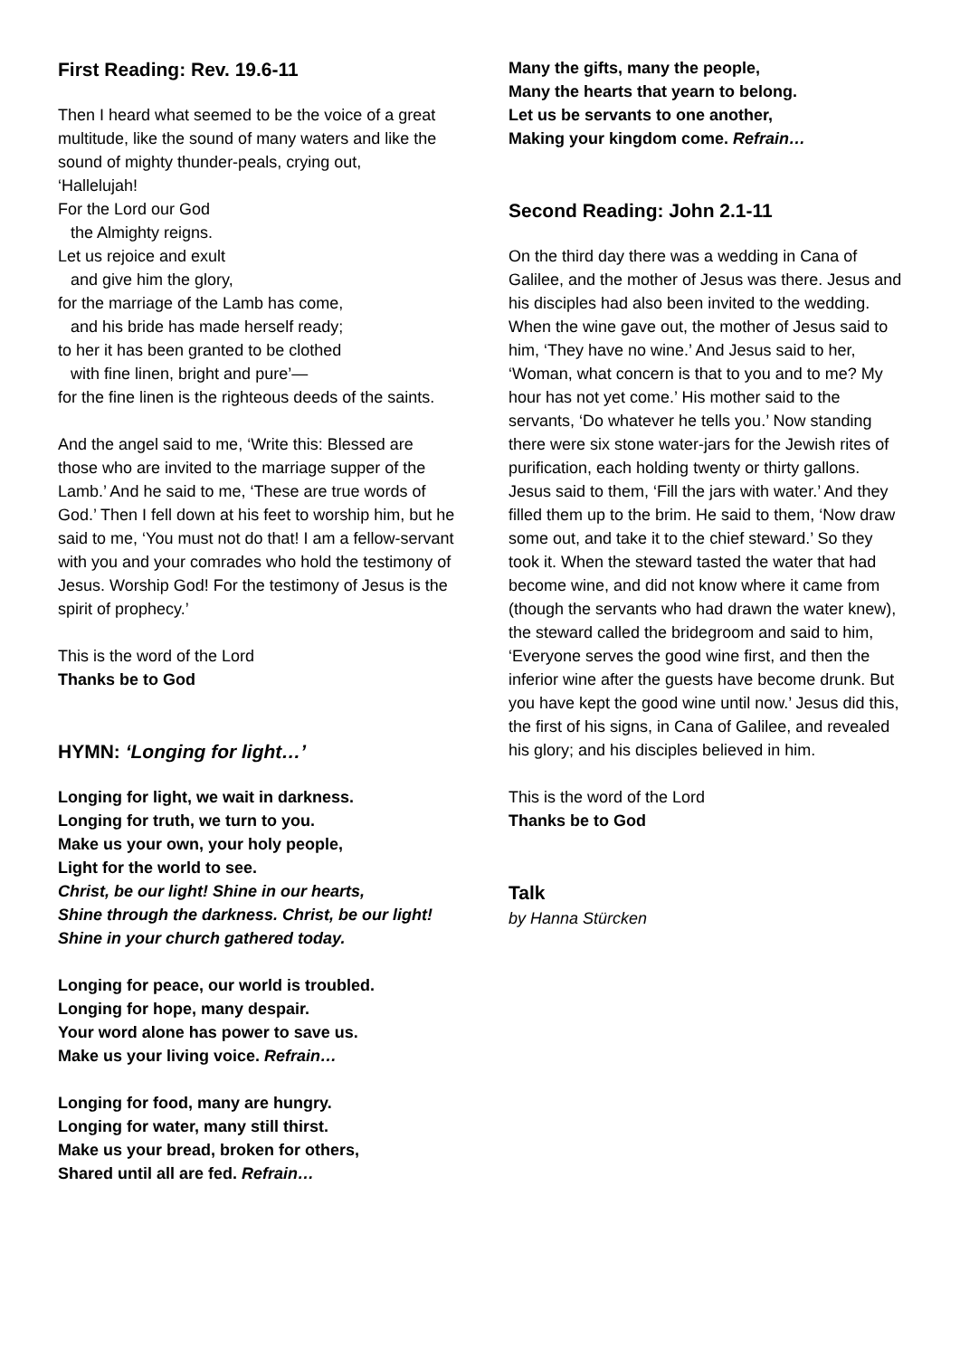First Reading: Rev. 19.6-11
Then I heard what seemed to be the voice of a great multitude, like the sound of many waters and like the sound of mighty thunder-peals, crying out,
‘Hallelujah!
For the Lord our God
the Almighty reigns.
Let us rejoice and exult
and give him the glory,
for the marriage of the Lamb has come,
and his bride has made herself ready;
to her it has been granted to be clothed
with fine linen, bright and pure’—
for the fine linen is the righteous deeds of the saints.
And the angel said to me, ‘Write this: Blessed are those who are invited to the marriage supper of the Lamb.’ And he said to me, ‘These are true words of God.’ Then I fell down at his feet to worship him, but he said to me, ‘You must not do that! I am a fellow-servant with you and your comrades who hold the testimony of Jesus. Worship God! For the testimony of Jesus is the spirit of prophecy.’
This is the word of the Lord
Thanks be to God
HYMN: ‘Longing for light…’
Longing for light, we wait in darkness.
Longing for truth, we turn to you.
Make us your own, your holy people,
Light for the world to see.
Christ, be our light! Shine in our hearts,
Shine through the darkness. Christ, be our light!
Shine in your church gathered today.
Longing for peace, our world is troubled.
Longing for hope, many despair.
Your word alone has power to save us.
Make us your living voice. Refrain…
Longing for food, many are hungry.
Longing for water, many still thirst.
Make us your bread, broken for others,
Shared until all are fed. Refrain…
Many the gifts, many the people,
Many the hearts that yearn to belong.
Let us be servants to one another,
Making your kingdom come. Refrain…
Second Reading: John 2.1-11
On the third day there was a wedding in Cana of Galilee, and the mother of Jesus was there. Jesus and his disciples had also been invited to the wedding. When the wine gave out, the mother of Jesus said to him, ‘They have no wine.’ And Jesus said to her, ‘Woman, what concern is that to you and to me? My hour has not yet come.’ His mother said to the servants, ‘Do whatever he tells you.’ Now standing there were six stone water-jars for the Jewish rites of purification, each holding twenty or thirty gallons. Jesus said to them, ‘Fill the jars with water.’ And they filled them up to the brim. He said to them, ‘Now draw some out, and take it to the chief steward.’ So they took it. When the steward tasted the water that had become wine, and did not know where it came from (though the servants who had drawn the water knew), the steward called the bridegroom and said to him, ‘Everyone serves the good wine first, and then the inferior wine after the guests have become drunk. But you have kept the good wine until now.’ Jesus did this, the first of his signs, in Cana of Galilee, and revealed his glory; and his disciples believed in him.
This is the word of the Lord
Thanks be to God
Talk
by Hanna Stürcken